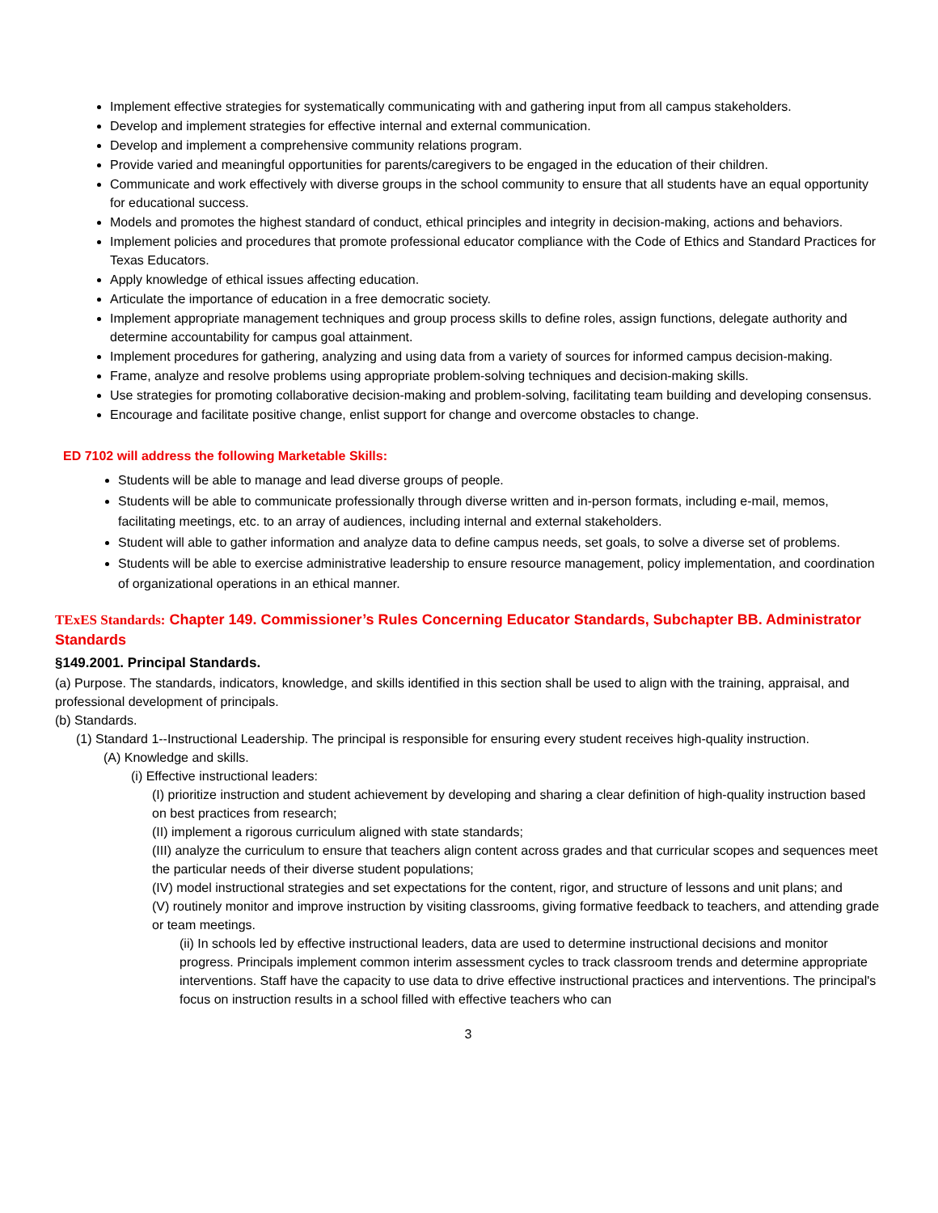Implement effective strategies for systematically communicating with and gathering input from all campus stakeholders.
Develop and implement strategies for effective internal and external communication.
Develop and implement a comprehensive community relations program.
Provide varied and meaningful opportunities for parents/caregivers to be engaged in the education of their children.
Communicate and work effectively with diverse groups in the school community to ensure that all students have an equal opportunity for educational success.
Models and promotes the highest standard of conduct, ethical principles and integrity in decision-making, actions and behaviors.
Implement policies and procedures that promote professional educator compliance with the Code of Ethics and Standard Practices for Texas Educators.
Apply knowledge of ethical issues affecting education.
Articulate the importance of education in a free democratic society.
Implement appropriate management techniques and group process skills to define roles, assign functions, delegate authority and determine accountability for campus goal attainment.
Implement procedures for gathering, analyzing and using data from a variety of sources for informed campus decision-making.
Frame, analyze and resolve problems using appropriate problem-solving techniques and decision-making skills.
Use strategies for promoting collaborative decision-making and problem-solving, facilitating team building and developing consensus.
Encourage and facilitate positive change, enlist support for change and overcome obstacles to change.
ED 7102 will address the following Marketable Skills:
Students will be able to manage and lead diverse groups of people.
Students will be able to communicate professionally through diverse written and in-person formats, including e-mail, memos, facilitating meetings, etc. to an array of audiences, including internal and external stakeholders.
Student will able to gather information and analyze data to define campus needs, set goals, to solve a diverse set of problems.
Students will be able to exercise administrative leadership to ensure resource management, policy implementation, and coordination of organizational operations in an ethical manner.
TExES Standards: Chapter 149. Commissioner’s Rules Concerning Educator Standards, Subchapter BB. Administrator Standards
§149.2001. Principal Standards.
(a) Purpose. The standards, indicators, knowledge, and skills identified in this section shall be used to align with the training, appraisal, and professional development of principals.
(b) Standards.
(1) Standard 1--Instructional Leadership. The principal is responsible for ensuring every student receives high-quality instruction.
(A) Knowledge and skills.
(i) Effective instructional leaders:
(I) prioritize instruction and student achievement by developing and sharing a clear definition of high-quality instruction based on best practices from research;
(II) implement a rigorous curriculum aligned with state standards;
(III) analyze the curriculum to ensure that teachers align content across grades and that curricular scopes and sequences meet the particular needs of their diverse student populations;
(IV) model instructional strategies and set expectations for the content, rigor, and structure of lessons and unit plans; and
(V) routinely monitor and improve instruction by visiting classrooms, giving formative feedback to teachers, and attending grade or team meetings.
(ii) In schools led by effective instructional leaders, data are used to determine instructional decisions and monitor progress. Principals implement common interim assessment cycles to track classroom trends and determine appropriate interventions. Staff have the capacity to use data to drive effective instructional practices and interventions. The principal's focus on instruction results in a school filled with effective teachers who can
3